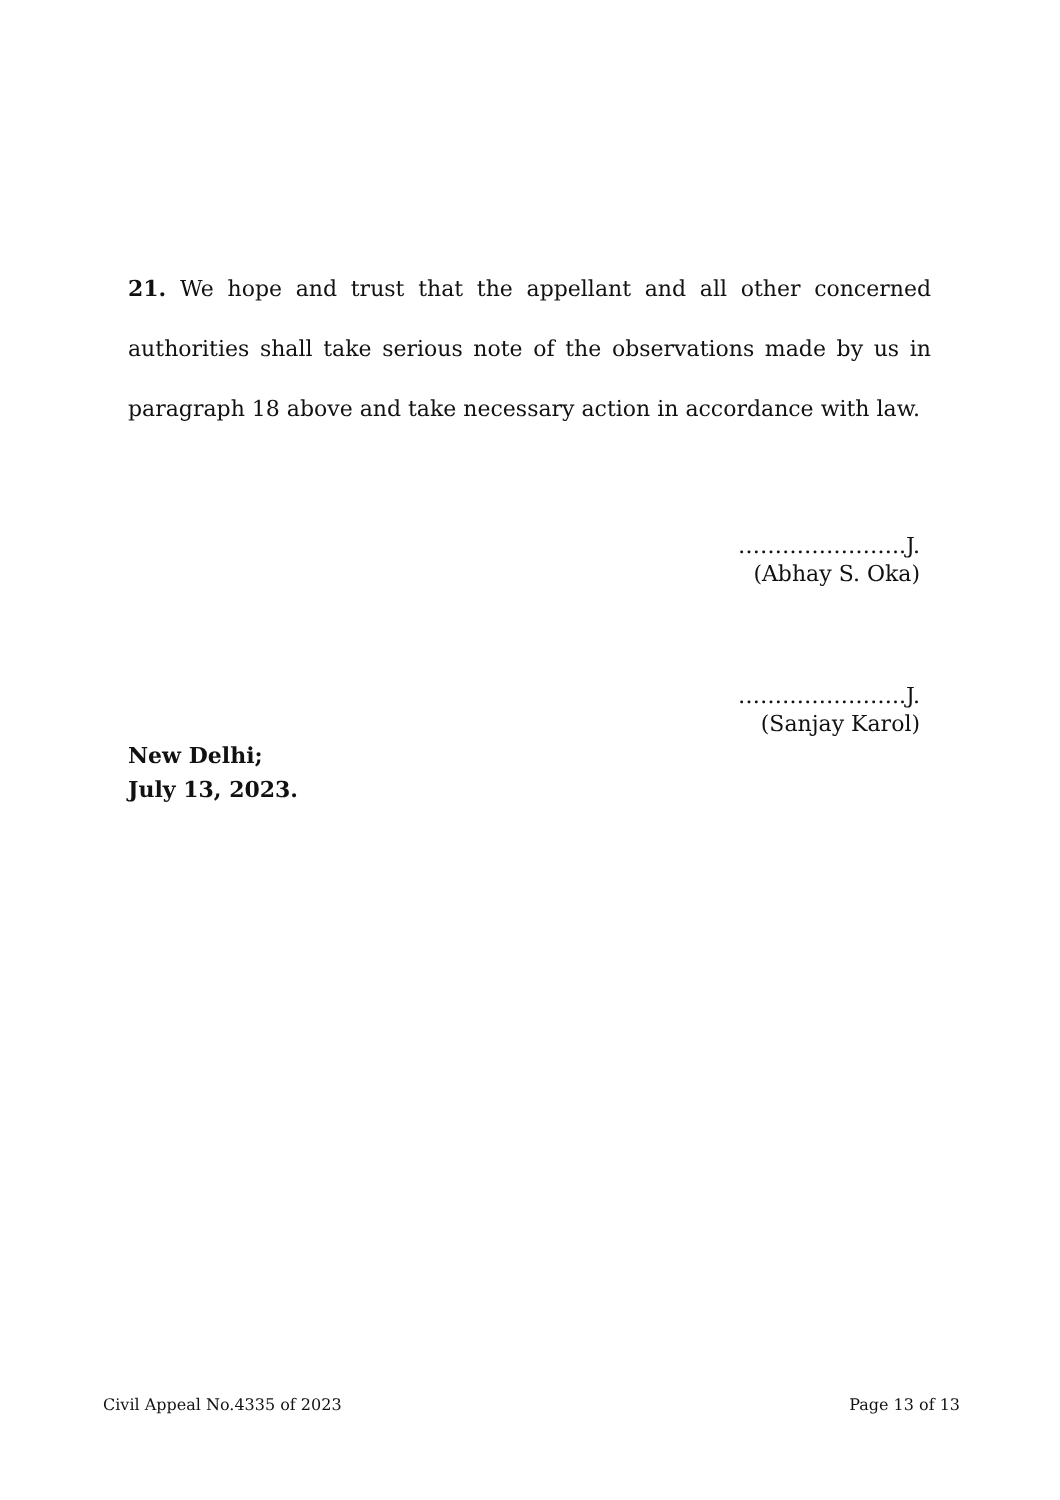21. We hope and trust that the appellant and all other concerned authorities shall take serious note of the observations made by us in paragraph 18 above and take necessary action in accordance with law.
…………………..J.
(Abhay S. Oka)
…………………..J.
(Sanjay Karol)
New Delhi;
July 13, 2023.
Civil Appeal No.4335 of 2023 Page 13 of 13